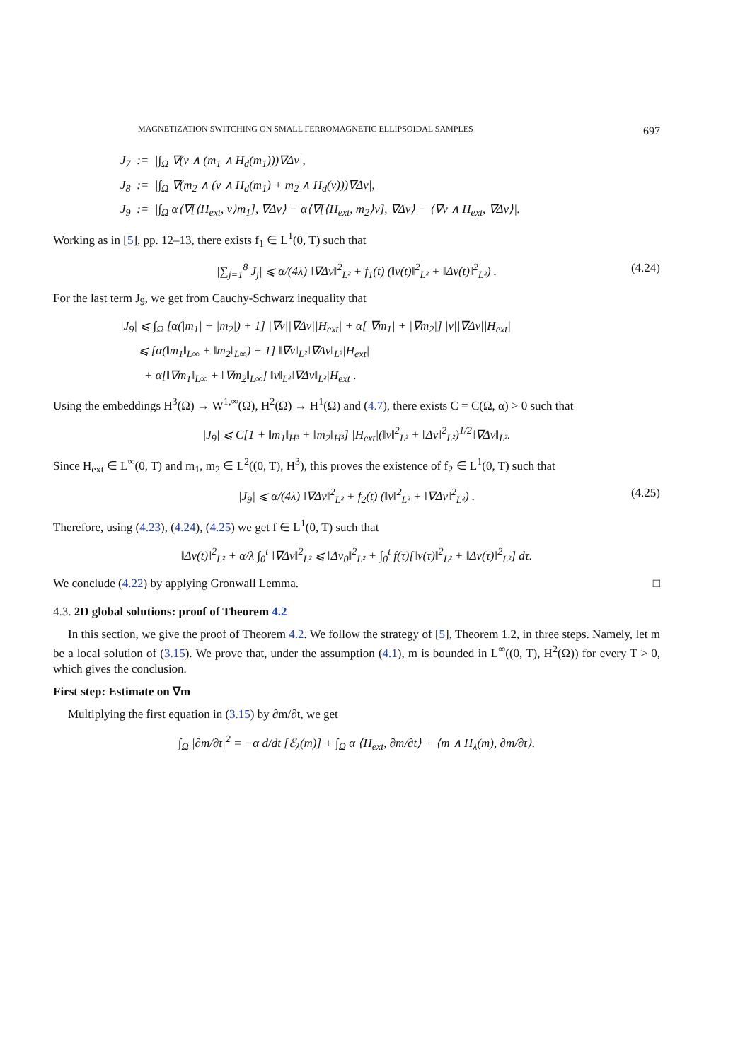MAGNETIZATION SWITCHING ON SMALL FERROMAGNETIC ELLIPSOIDAL SAMPLES 697
J<sub>7</sub> := |∫<sub>Ω</sub> ∇(v ∧ (m<sub>1</sub> ∧ H<sub>d</sub>(m<sub>1</sub>)))∇Δv|,
J<sub>8</sub> := |∫<sub>Ω</sub> ∇(m<sub>2</sub> ∧ (v ∧ H<sub>d</sub>(m<sub>1</sub>) + m<sub>2</sub> ∧ H<sub>d</sub>(v)))∇Δv|,
J<sub>9</sub> := |∫<sub>Ω</sub> α⟨∇[⟨H<sub>ext</sub>, v⟩m<sub>1</sub>], ∇Δv⟩ − α⟨∇[⟨H<sub>ext</sub>, m<sub>2</sub>⟩v], ∇Δv⟩ − ⟨∇v ∧ H<sub>ext</sub>, ∇Δv⟩|.
Working as in [5], pp. 12–13, there exists f<sub>1</sub> ∈ L<sup>1</sup>(0, T) such that
|∑<sub>j=1</sub><sup>8</sup> J<sub>j</sub>| ⩽ α/(4λ) ‖∇Δv‖<sup>2</sup><sub>L²</sub> + f<sub>1</sub>(t) (‖v(t)‖<sup>2</sup><sub>L²</sub> + ‖Δv(t)‖<sup>2</sup><sub>L²</sub>) . (4.24)
For the last term J<sub>9</sub>, we get from Cauchy-Schwarz inequality that
|J<sub>9</sub>| ⩽ ∫<sub>Ω</sub> [α(|m<sub>1</sub>| + |m<sub>2</sub>|) + 1] |∇v||∇Δv||H<sub>ext</sub>| + α[|∇m<sub>1</sub>| + |∇m<sub>2</sub>|] |v||∇Δv||H<sub>ext</sub>|
⩽ [α(‖m<sub>1</sub>‖<sub>L∞</sub> + ‖m<sub>2</sub>‖<sub>L∞</sub>) + 1] ‖∇v‖<sub>L²</sub>‖∇Δv‖<sub>L²</sub>|H<sub>ext</sub>|
+ α[‖∇m<sub>1</sub>‖<sub>L∞</sub> + ‖∇m<sub>2</sub>‖<sub>L∞</sub>] ‖v‖<sub>L²</sub>‖∇Δv‖<sub>L²</sub>|H<sub>ext</sub>|.
Using the embeddings H<sup>3</sup>(Ω) → W<sup>1,∞</sup>(Ω), H<sup>2</sup>(Ω) → H<sup>1</sup>(Ω) and (4.7), there exists C = C(Ω, α) > 0 such that
|J<sub>9</sub>| ⩽ C[1 + ‖m<sub>1</sub>‖<sub>H³</sub> + ‖m<sub>2</sub>‖<sub>H³</sub>] |H<sub>ext</sub>|(‖v‖<sup>2</sup><sub>L²</sub> + ‖Δv‖<sup>2</sup><sub>L²</sub>)<sup>1/2</sup>‖∇Δv‖<sub>L²</sub>.
Since H<sub>ext</sub> ∈ L<sup>∞</sup>(0, T) and m<sub>1</sub>, m<sub>2</sub> ∈ L<sup>2</sup>((0, T), H<sup>3</sup>), this proves the existence of f<sub>2</sub> ∈ L<sup>1</sup>(0, T) such that
|J<sub>9</sub>| ⩽ α/(4λ) ‖∇Δv‖<sup>2</sup><sub>L²</sub> + f<sub>2</sub>(t) (‖v‖<sup>2</sup><sub>L²</sub> + ‖∇Δv‖<sup>2</sup><sub>L²</sub>) . (4.25)
Therefore, using (4.23), (4.24), (4.25) we get f ∈ L<sup>1</sup>(0, T) such that
‖Δv(t)‖<sup>2</sup><sub>L²</sub> + α/λ ∫<sub>0</sub><sup>t</sup> ‖∇Δv‖<sup>2</sup><sub>L²</sub> ⩽ ‖Δv<sub>0</sub>‖<sup>2</sup><sub>L²</sub> + ∫<sub>0</sub><sup>t</sup> f(τ)[‖v(τ)‖<sup>2</sup><sub>L²</sub> + ‖Δv(τ)‖<sup>2</sup><sub>L²</sub>] dτ.
We conclude (4.22) by applying Gronwall Lemma. □
4.3. 2D global solutions: proof of Theorem 4.2
In this section, we give the proof of Theorem 4.2. We follow the strategy of [5], Theorem 1.2, in three steps. Namely, let m be a local solution of (3.15). We prove that, under the assumption (4.1), m is bounded in L<sup>∞</sup>((0, T), H<sup>2</sup>(Ω)) for every T > 0, which gives the conclusion.
First step: Estimate on ∇m
Multiplying the first equation in (3.15) by ∂m/∂t, we get
∫<sub>Ω</sub> |∂m/∂t|<sup>2</sup> = −α d/dt [ℰ<sub>λ</sub>(m)] + ∫<sub>Ω</sub> α ⟨H<sub>ext</sub>, ∂m/∂t⟩ + ⟨m ∧ H<sub>λ</sub>(m), ∂m/∂t⟩.